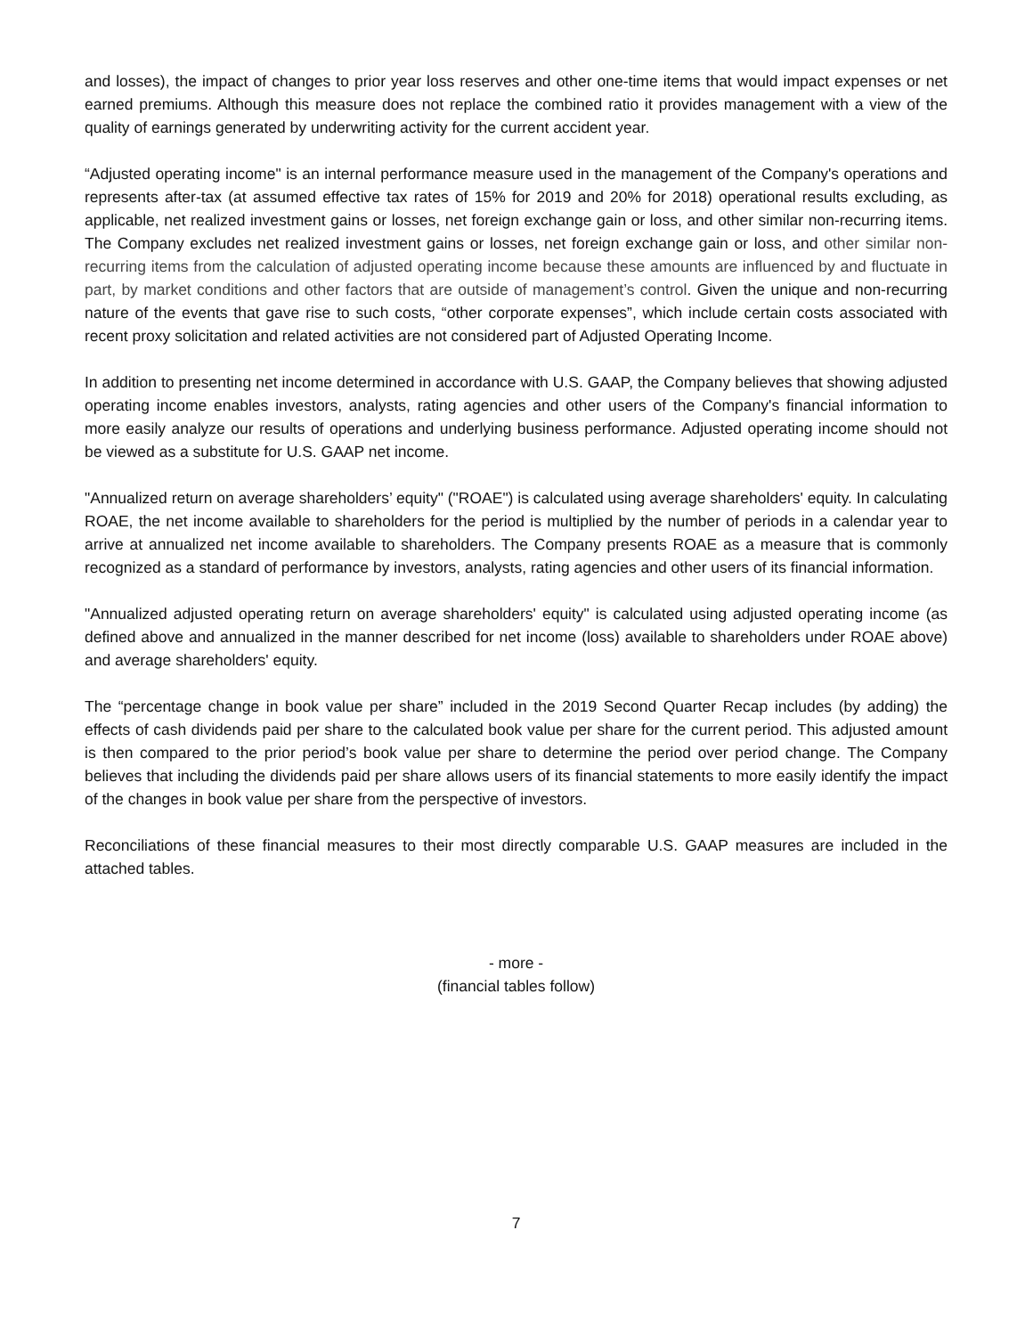and losses), the impact of changes to prior year loss reserves and other one-time items that would impact expenses or net earned premiums. Although this measure does not replace the combined ratio it provides management with a view of the quality of earnings generated by underwriting activity for the current accident year.
“Adjusted operating income" is an internal performance measure used in the management of the Company's operations and represents after-tax (at assumed effective tax rates of 15% for 2019 and 20% for 2018) operational results excluding, as applicable, net realized investment gains or losses, net foreign exchange gain or loss, and other similar non-recurring items. The Company excludes net realized investment gains or losses, net foreign exchange gain or loss, and other similar non-recurring items from the calculation of adjusted operating income because these amounts are influenced by and fluctuate in part, by market conditions and other factors that are outside of management’s control. Given the unique and non-recurring nature of the events that gave rise to such costs, “other corporate expenses”, which include certain costs associated with recent proxy solicitation and related activities are not considered part of Adjusted Operating Income.
In addition to presenting net income determined in accordance with U.S. GAAP, the Company believes that showing adjusted operating income enables investors, analysts, rating agencies and other users of the Company's financial information to more easily analyze our results of operations and underlying business performance. Adjusted operating income should not be viewed as a substitute for U.S. GAAP net income.
"Annualized return on average shareholders’ equity" ("ROAE") is calculated using average shareholders' equity. In calculating ROAE, the net income available to shareholders for the period is multiplied by the number of periods in a calendar year to arrive at annualized net income available to shareholders. The Company presents ROAE as a measure that is commonly recognized as a standard of performance by investors, analysts, rating agencies and other users of its financial information.
"Annualized adjusted operating return on average shareholders' equity" is calculated using adjusted operating income (as defined above and annualized in the manner described for net income (loss) available to shareholders under ROAE above) and average shareholders' equity.
The “percentage change in book value per share” included in the 2019 Second Quarter Recap includes (by adding) the effects of cash dividends paid per share to the calculated book value per share for the current period. This adjusted amount is then compared to the prior period’s book value per share to determine the period over period change. The Company believes that including the dividends paid per share allows users of its financial statements to more easily identify the impact of the changes in book value per share from the perspective of investors.
Reconciliations of these financial measures to their most directly comparable U.S. GAAP measures are included in the attached tables.
- more -
(financial tables follow)
7